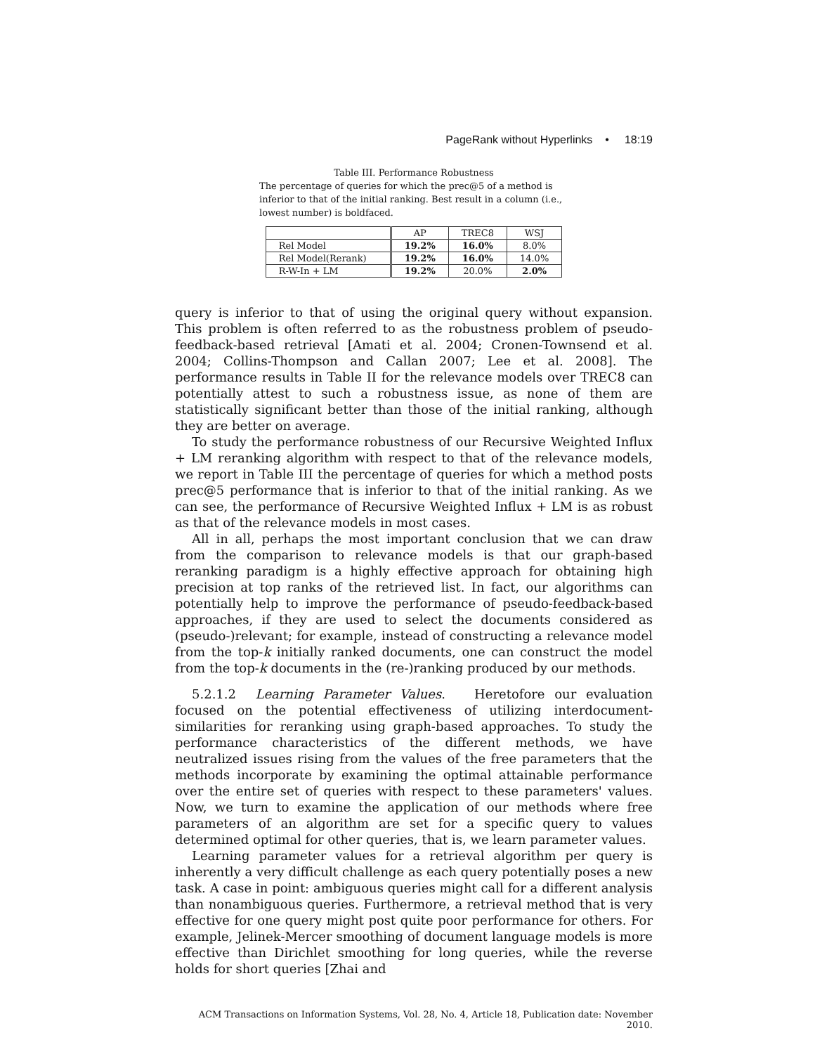PageRank without Hyperlinks • 18:19
Table III. Performance Robustness
The percentage of queries for which the prec@5 of a method is inferior to that of the initial ranking. Best result in a column (i.e., lowest number) is boldfaced.
| | AP | TREC8 | WSJ |
| Rel Model | 19.2% | 16.0% | 8.0% |
| Rel Model(Rerank) | 19.2% | 16.0% | 14.0% |
| R-W-In + LM | 19.2% | 20.0% | 2.0% |
query is inferior to that of using the original query without expansion. This problem is often referred to as the robustness problem of pseudo-feedback-based retrieval [Amati et al. 2004; Cronen-Townsend et al. 2004; Collins-Thompson and Callan 2007; Lee et al. 2008]. The performance results in Table II for the relevance models over TREC8 can potentially attest to such a robustness issue, as none of them are statistically significant better than those of the initial ranking, although they are better on average.
To study the performance robustness of our Recursive Weighted Influx + LM reranking algorithm with respect to that of the relevance models, we report in Table III the percentage of queries for which a method posts prec@5 performance that is inferior to that of the initial ranking. As we can see, the performance of Recursive Weighted Influx + LM is as robust as that of the relevance models in most cases.
All in all, perhaps the most important conclusion that we can draw from the comparison to relevance models is that our graph-based reranking paradigm is a highly effective approach for obtaining high precision at top ranks of the retrieved list. In fact, our algorithms can potentially help to improve the performance of pseudo-feedback-based approaches, if they are used to select the documents considered as (pseudo-)relevant; for example, instead of constructing a relevance model from the top-k initially ranked documents, one can construct the model from the top-k documents in the (re-)ranking produced by our methods.
5.2.1.2 Learning Parameter Values. Heretofore our evaluation focused on the potential effectiveness of utilizing interdocument-similarities for reranking using graph-based approaches. To study the performance characteristics of the different methods, we have neutralized issues rising from the values of the free parameters that the methods incorporate by examining the optimal attainable performance over the entire set of queries with respect to these parameters' values. Now, we turn to examine the application of our methods where free parameters of an algorithm are set for a specific query to values determined optimal for other queries, that is, we learn parameter values.
Learning parameter values for a retrieval algorithm per query is inherently a very difficult challenge as each query potentially poses a new task. A case in point: ambiguous queries might call for a different analysis than nonambiguous queries. Furthermore, a retrieval method that is very effective for one query might post quite poor performance for others. For example, Jelinek-Mercer smoothing of document language models is more effective than Dirichlet smoothing for long queries, while the reverse holds for short queries [Zhai and
ACM Transactions on Information Systems, Vol. 28, No. 4, Article 18, Publication date: November 2010.